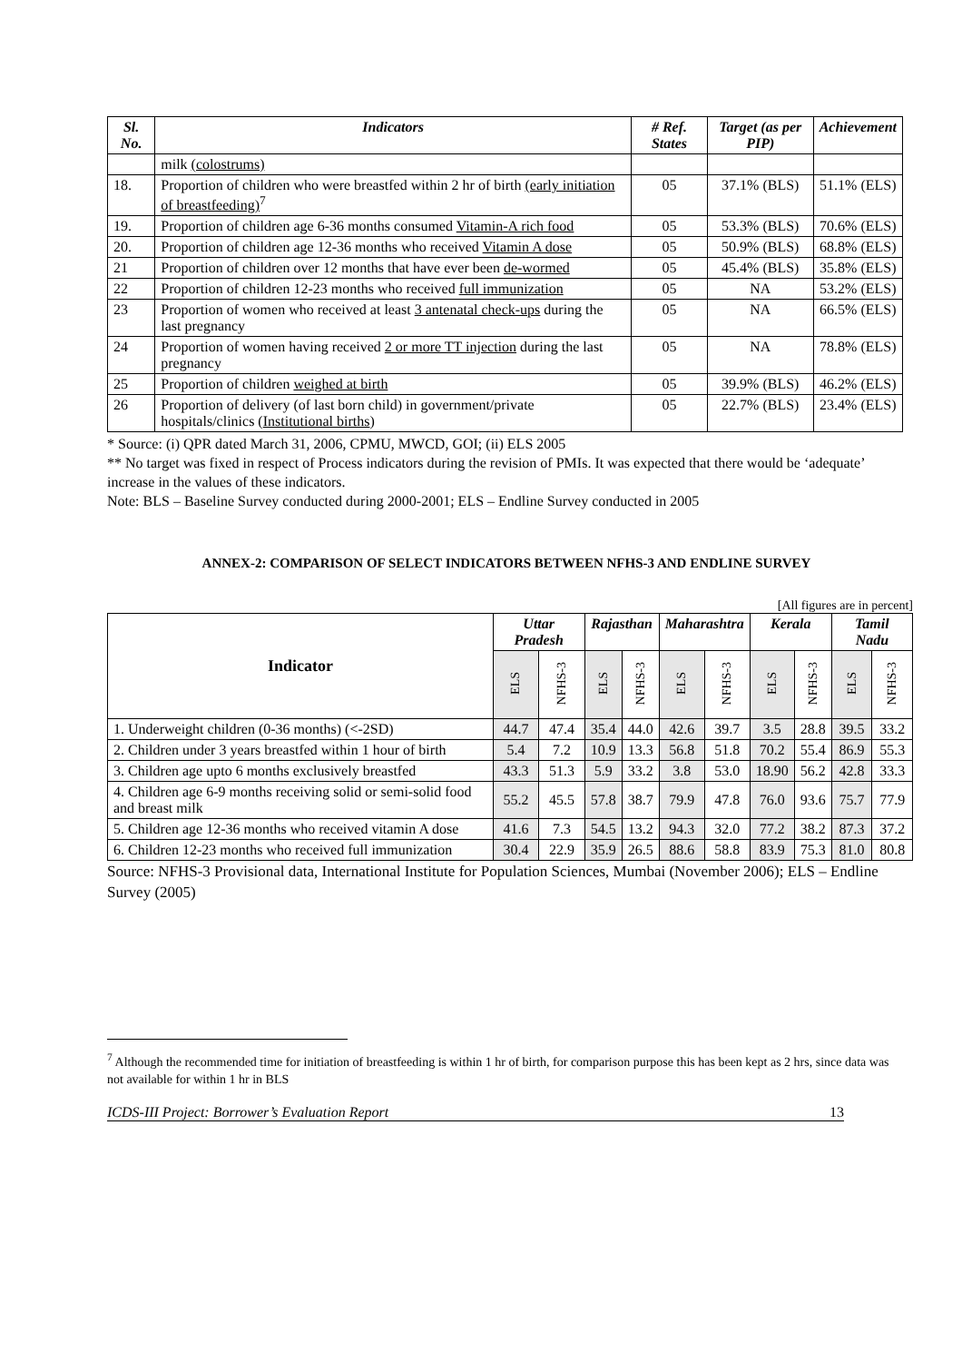| Sl. No. | Indicators | # Ref. States | Target (as per PIP) | Achievement |
| --- | --- | --- | --- | --- |
| | milk (colostrums) | | | |
| 18. | Proportion of children who were breastfed within 2 hr of birth (early initiation of breastfeeding)<sup>7</sup> | 05 | 37.1% (BLS) | 51.1% (ELS) |
| 19. | Proportion of children age 6-36 months consumed Vitamin-A rich food | 05 | 53.3% (BLS) | 70.6% (ELS) |
| 20. | Proportion of children age 12-36 months who received Vitamin A dose | 05 | 50.9% (BLS) | 68.8% (ELS) |
| 21 | Proportion of children over 12 months that have ever been de-wormed | 05 | 45.4% (BLS) | 35.8% (ELS) |
| 22 | Proportion of children 12-23 months who received full immunization | 05 | NA | 53.2% (ELS) |
| 23 | Proportion of women who received at least 3 antenatal check-ups during the last pregnancy | 05 | NA | 66.5% (ELS) |
| 24 | Proportion of women having received 2 or more TT injection during the last pregnancy | 05 | NA | 78.8% (ELS) |
| 25 | Proportion of children weighed at birth | 05 | 39.9% (BLS) | 46.2% (ELS) |
| 26 | Proportion of delivery (of last born child) in government/private hospitals/clinics ( Institutional births ) | 05 | 22.7% (BLS) | 23.4% (ELS) |
* Source: (i) QPR dated March 31, 2006, CPMU, MWCD, GOI; (ii) ELS 2005
** No target was fixed in respect of Process indicators during the revision of PMIs. It was expected that there would be ‘adequate’ increase in the values of these indicators.
Note: BLS – Baseline Survey conducted during 2000-2001; ELS – Endline Survey conducted in 2005
ANNEX-2: COMPARISON OF SELECT INDICATORS BETWEEN NFHS-3 AND ENDLINE SURVEY
[All figures are in percent]
| Indicator | Uttar Pradesh | | Rajasthan | | Maharashtra | | Kerala | | Tamil Nadu | |
| --- | --- | --- | --- | --- | --- | --- | --- | --- | --- | --- |
| | ELS | NFHS-3 | ELS | NFHS-3 | ELS | NFHS-3 | ELS | NFHS-3 | ELS | NFHS-3 |
| 1. Underweight children (0-36 months) (<-2SD) | 44.7 | 47.4 | 35.4 | 44.0 | 42.6 | 39.7 | 3.5 | 28.8 | 39.5 | 33.2 |
| 2. Children under 3 years breastfed within 1 hour of birth | 5.4 | 7.2 | 10.9 | 13.3 | 56.8 | 51.8 | 70.2 | 55.4 | 86.9 | 55.3 |
| 3. Children age upto 6 months exclusively breastfed | 43.3 | 51.3 | 5.9 | 33.2 | 3.8 | 53.0 | 18.90 | 56.2 | 42.8 | 33.3 |
| 4. Children age 6-9 months receiving solid or semi-solid food and breast milk | 55.2 | 45.5 | 57.8 | 38.7 | 79.9 | 47.8 | 76.0 | 93.6 | 75.7 | 77.9 |
| 5. Children age 12-36 months who received vitamin A dose | 41.6 | 7.3 | 54.5 | 13.2 | 94.3 | 32.0 | 77.2 | 38.2 | 87.3 | 37.2 |
| 6. Children 12-23 months who received full immunization | 30.4 | 22.9 | 35.9 | 26.5 | 88.6 | 58.8 | 83.9 | 75.3 | 81.0 | 80.8 |
Source: NFHS-3 Provisional data, International Institute for Population Sciences, Mumbai (November 2006); ELS – Endline Survey (2005)
<sup>7</sup> Although the recommended time for initiation of breastfeeding is within 1 hr of birth, for comparison purpose this has been kept as 2 hrs, since data was not available for within 1 hr in BLS
ICDS-III Project: Borrower’s Evaluation Report 13